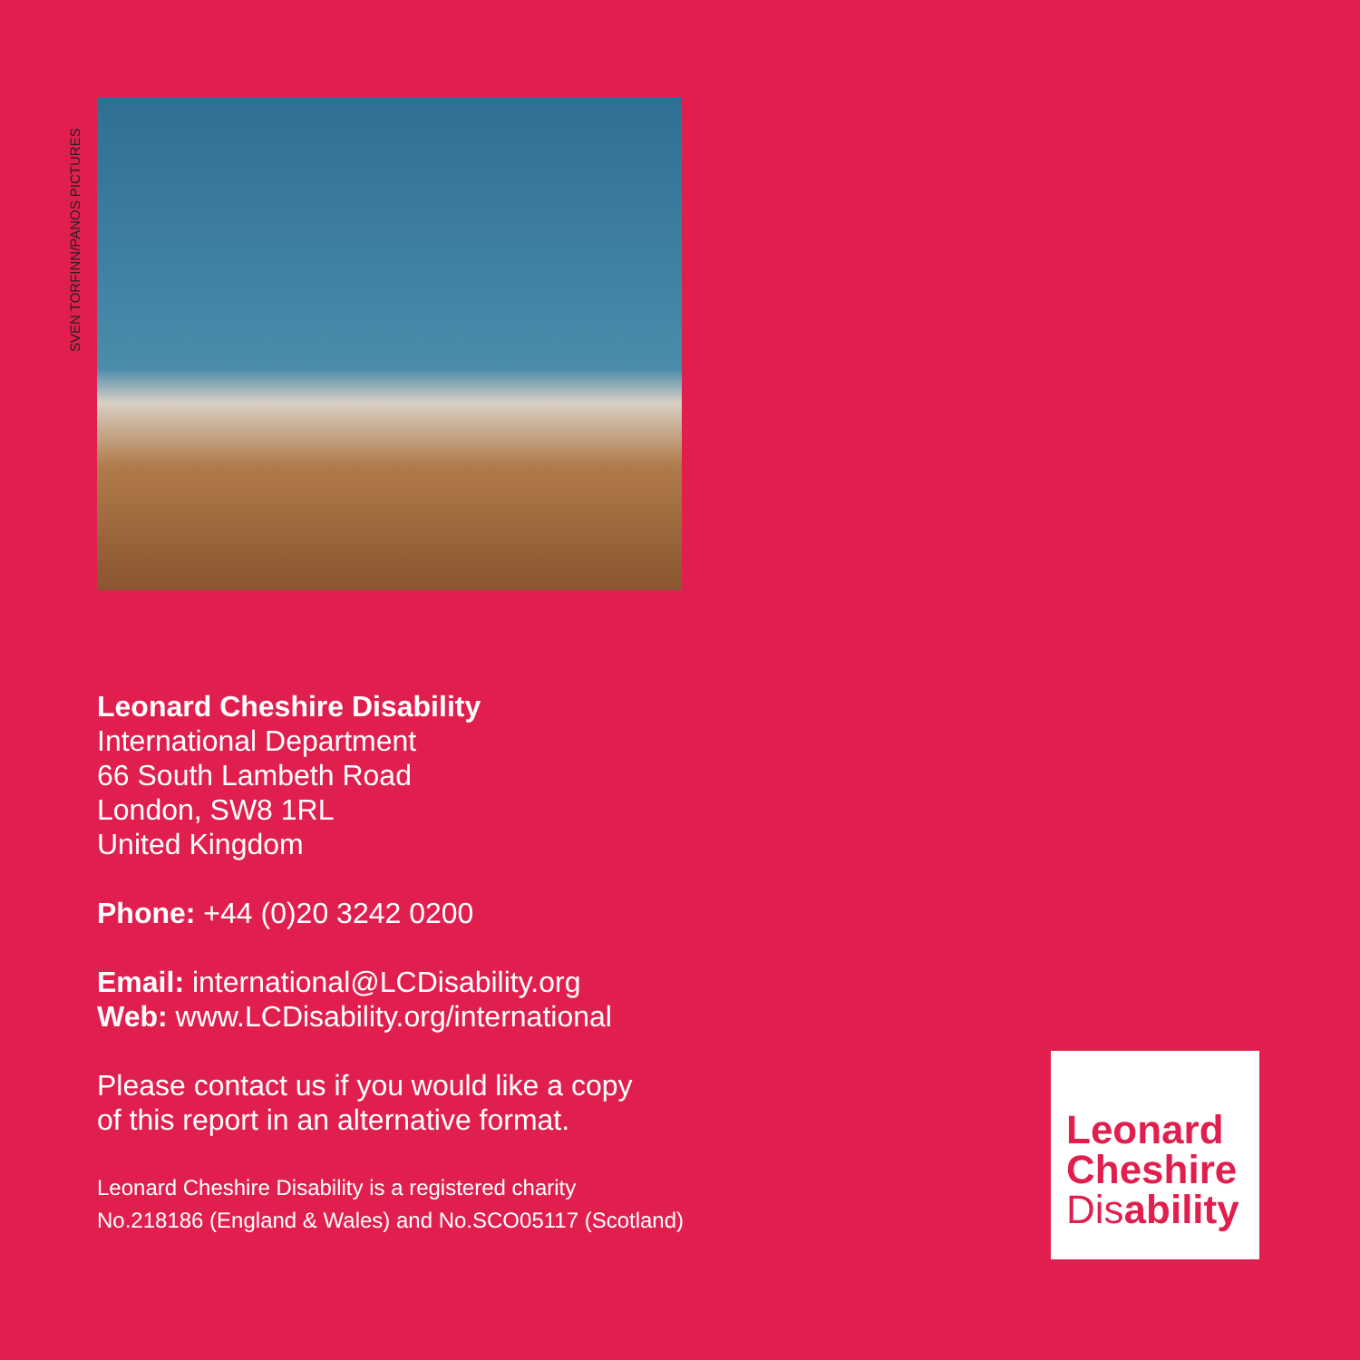SVEN TORFINN/PANOS PICTURES
Leonard Cheshire Disability
International Department
66 South Lambeth Road
London, SW8 1RL
United Kingdom
Phone: +44 (0)20 3242 0200
Email: international@LCDisability.org
Web: www.LCDisability.org/international
Please contact us if you would like a copy
of this report in an alternative format.
Leonard Cheshire Disability is a registered charity
No.218186 (England & Wales) and No.SCO05117 (Scotland)
Leonard
Cheshire
Disability